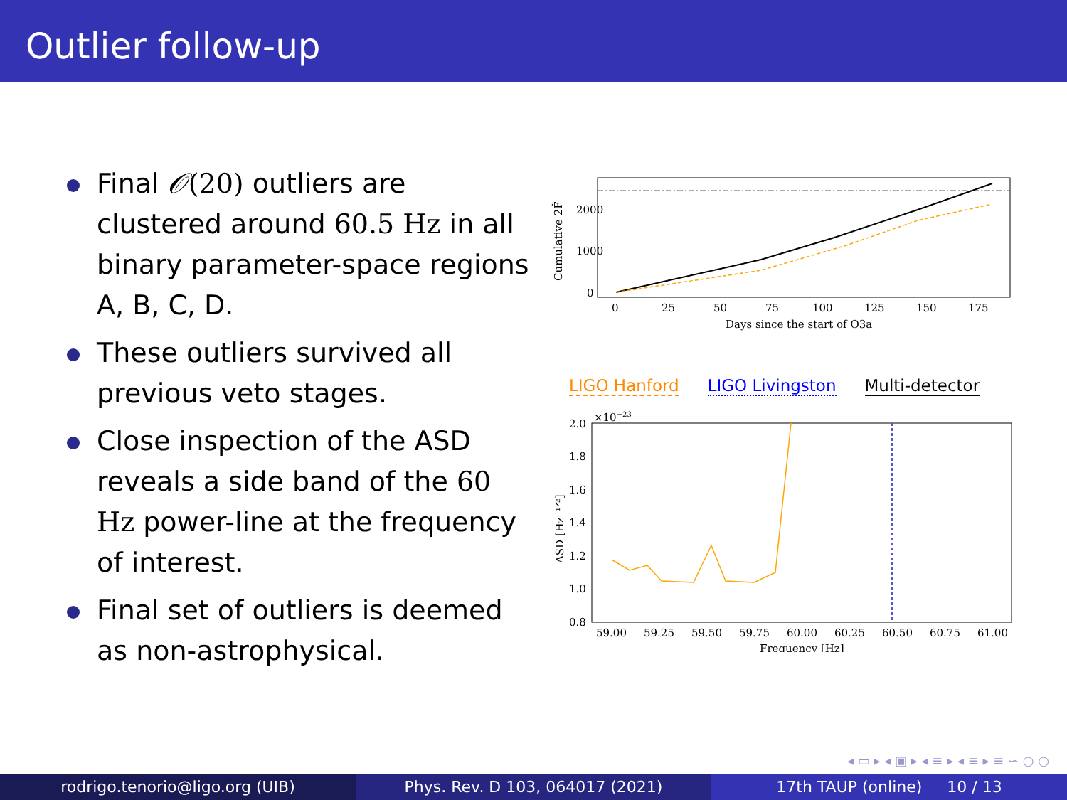Outlier follow-up
Final 𝒪(20) outliers are clustered around 60.5 Hz in all binary parameter-space regions A, B, C, D.
These outliers survived all previous veto stages.
Close inspection of the ASD reveals a side band of the 60 Hz power-line at the frequency of interest.
Final set of outliers is deemed as non-astrophysical.
2000
1000
0
0
25
50
75
100
125
150
175
Days since the start of O3a
Cumulative 2F̂
LIGO Hanford LIGO Livingston Multi-detector
×10−23
2.0
1.8
1.6
1.4
1.2
1.0
0.8
59.00
59.25
59.50
59.75
60.00
60.25
60.50
60.75
61.00
Frequency [Hz]
ASD [Hz⁻¹ᐟ²]
◂ ▭ ▸ ◂ ▣ ▸ ◂ ≡ ▸ ◂ ≡ ▸ ≡ ∽ ○ ○
rodrigo.tenorio@ligo.org (UIB) Phys. Rev. D 103, 064017 (2021) 17th TAUP (online) 10 / 13